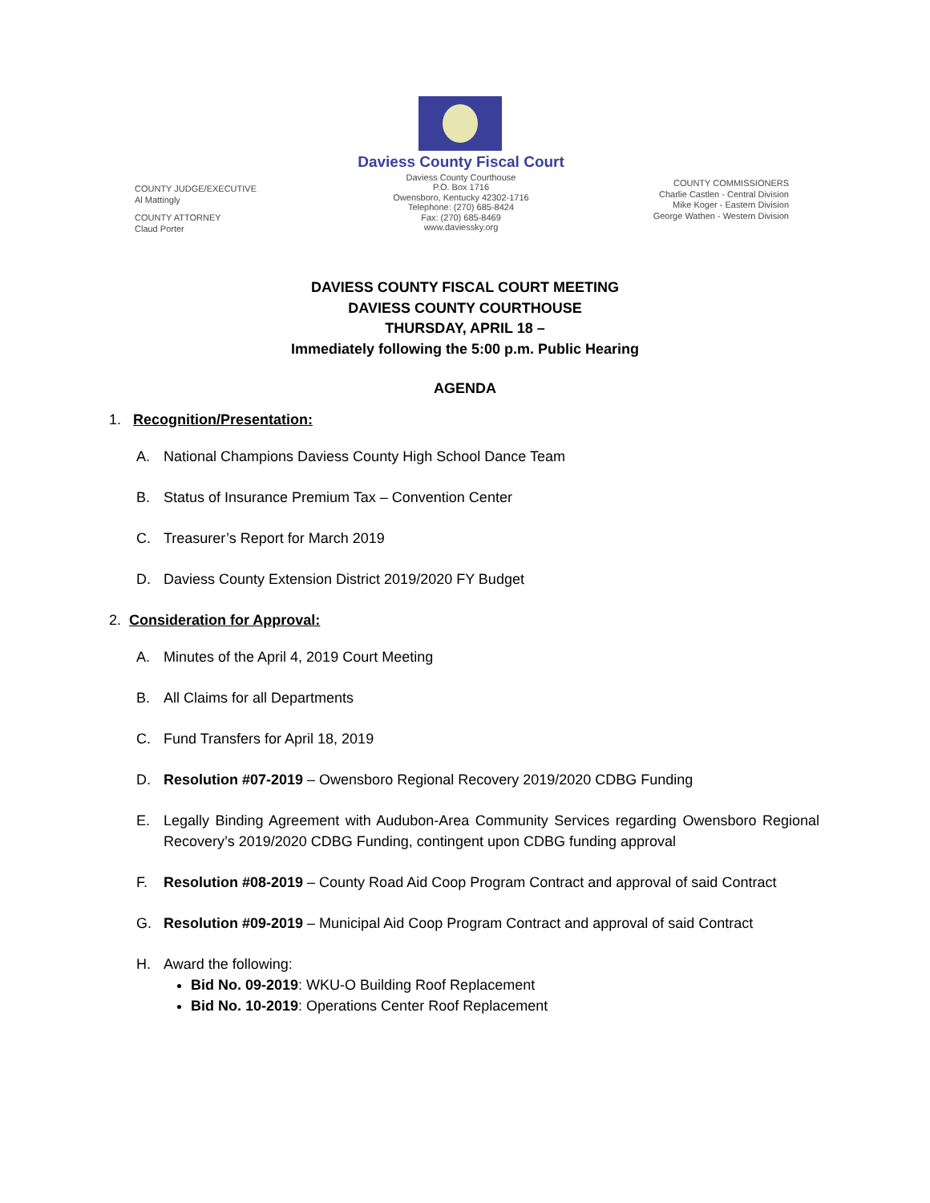COUNTY JUDGE/EXECUTIVE
Al Mattingly
COUNTY ATTORNEY
Claud Porter
Daviess County Fiscal Court
Daviess County Courthouse
P.O. Box 1716
Owensboro, Kentucky 42302-1716
Telephone: (270) 685-8424
Fax: (270) 685-8469
www.daviessky.org
COUNTY COMMISSIONERS
Charlie Castlen - Central Division
Mike Koger - Eastern Division
George Wathen - Western Division
DAVIESS COUNTY FISCAL COURT MEETING
DAVIESS COUNTY COURTHOUSE
THURSDAY, APRIL 18 –
Immediately following the 5:00 p.m. Public Hearing
AGENDA
1. Recognition/Presentation:
A. National Champions Daviess County High School Dance Team
B. Status of Insurance Premium Tax – Convention Center
C. Treasurer’s Report for March 2019
D. Daviess County Extension District 2019/2020 FY Budget
2. Consideration for Approval:
A. Minutes of the April 4, 2019 Court Meeting
B. All Claims for all Departments
C. Fund Transfers for April 18, 2019
D. Resolution #07-2019 – Owensboro Regional Recovery 2019/2020 CDBG Funding
E. Legally Binding Agreement with Audubon-Area Community Services regarding Owensboro Regional Recovery’s 2019/2020 CDBG Funding, contingent upon CDBG funding approval
F. Resolution #08-2019 – County Road Aid Coop Program Contract and approval of said Contract
G. Resolution #09-2019 – Municipal Aid Coop Program Contract and approval of said Contract
H. Award the following:
Bid No. 09-2019: WKU-O Building Roof Replacement
Bid No. 10-2019: Operations Center Roof Replacement